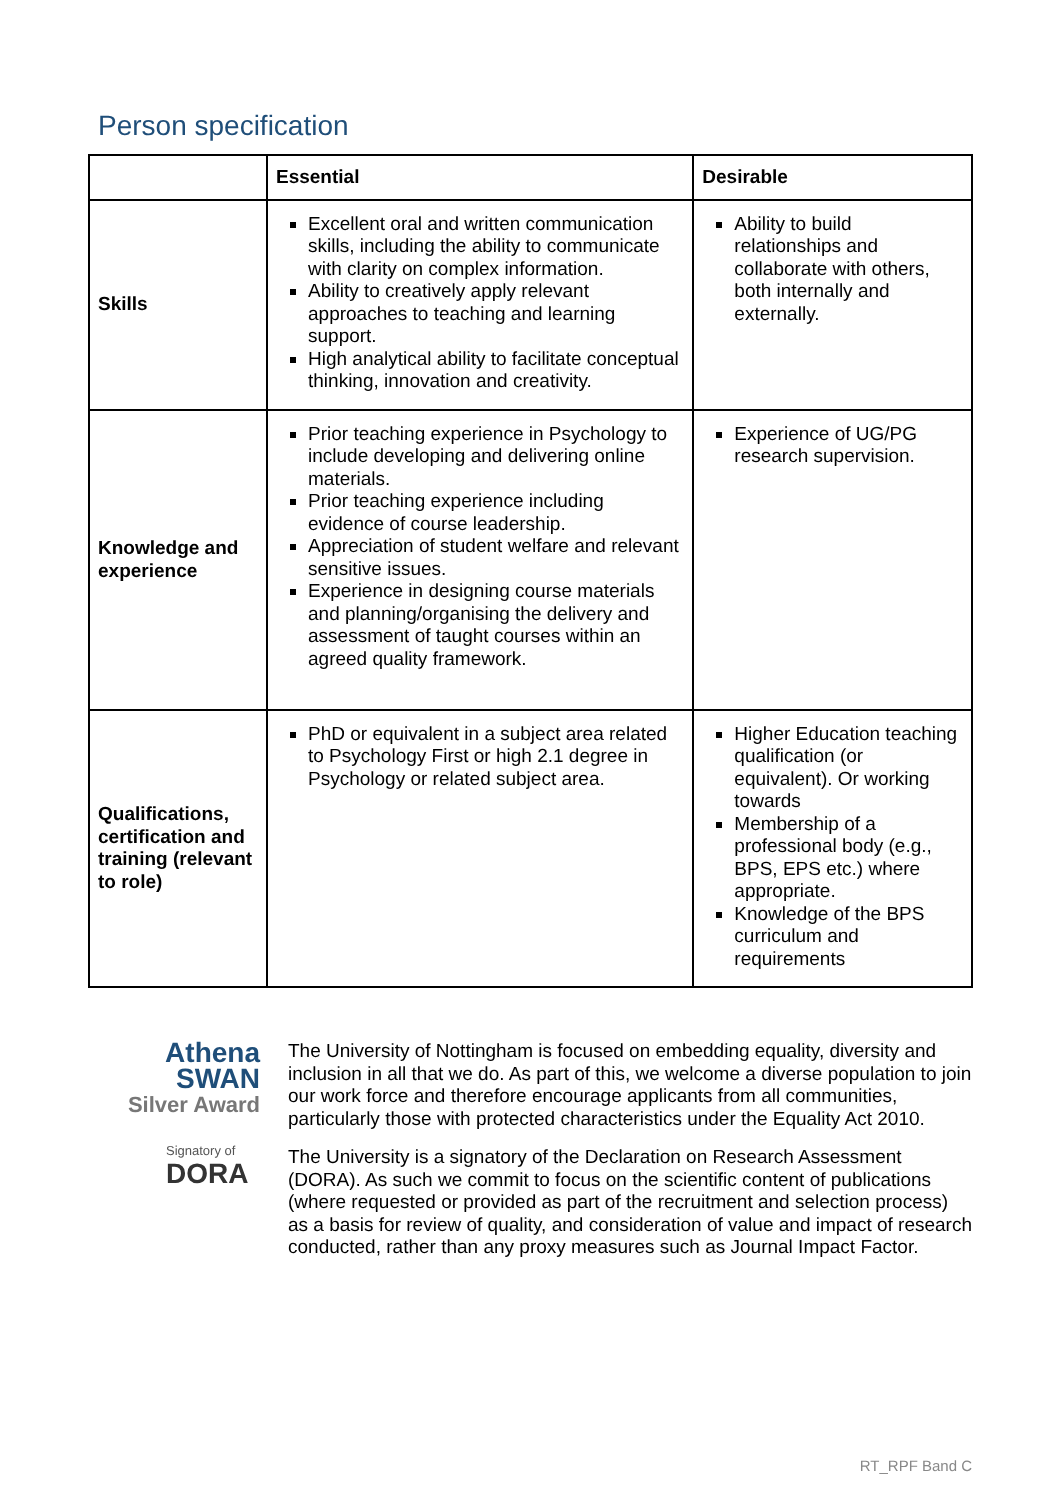Person specification
| | Essential | Desirable |
| --- | --- | --- |
| Skills | Excellent oral and written communication skills, including the ability to communicate with clarity on complex information. Ability to creatively apply relevant approaches to teaching and learning support. High analytical ability to facilitate conceptual thinking, innovation and creativity. | Ability to build relationships and collaborate with others, both internally and externally. |
| Knowledge and experience | Prior teaching experience in Psychology to include developing and delivering online materials. Prior teaching experience including evidence of course leadership. Appreciation of student welfare and relevant sensitive issues. Experience in designing course materials and planning/organising the delivery and assessment of taught courses within an agreed quality framework. | Experience of UG/PG research supervision. |
| Qualifications, certification and training (relevant to role) | PhD or equivalent in a subject area related to Psychology First or high 2.1 degree in Psychology or related subject area. | Higher Education teaching qualification (or equivalent). Or working towards Membership of a professional body (e.g., BPS, EPS etc.) where appropriate. Knowledge of the BPS curriculum and requirements |
Athena
SWAN
Silver Award
Signatory of
DORA
The University of Nottingham is focused on embedding equality, diversity and inclusion in all that we do. As part of this, we welcome a diverse population to join our work force and therefore encourage applicants from all communities, particularly those with protected characteristics under the Equality Act 2010.
The University is a signatory of the Declaration on Research Assessment (DORA). As such we commit to focus on the scientific content of publications (where requested or provided as part of the recruitment and selection process) as a basis for review of quality, and consideration of value and impact of research conducted, rather than any proxy measures such as Journal Impact Factor.
RT_RPF Band C